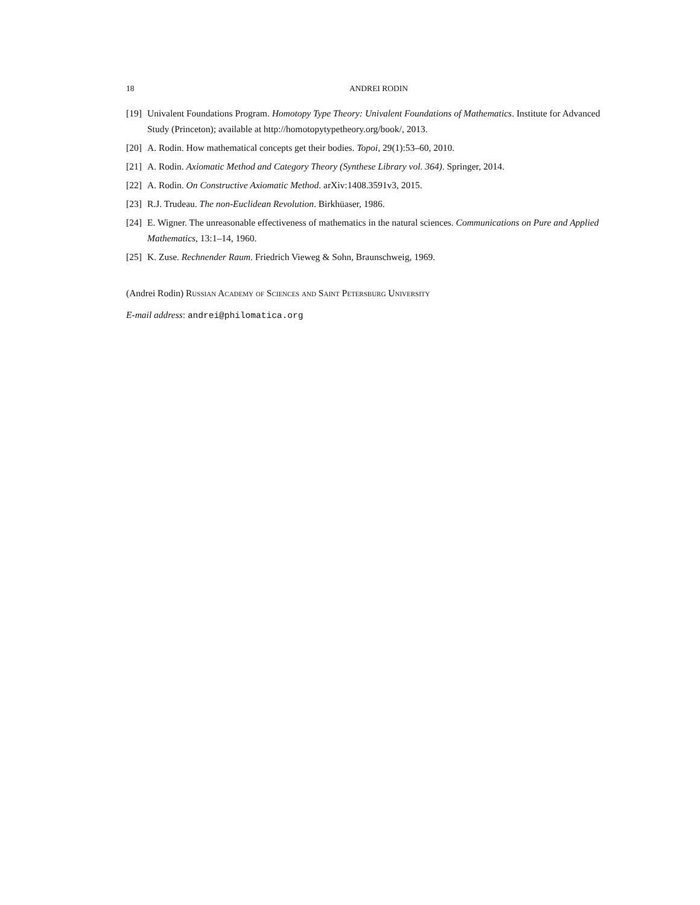18 ANDREI RODIN
[19] Univalent Foundations Program. Homotopy Type Theory: Univalent Foundations of Mathematics. Institute for Advanced Study (Princeton); available at http://homotopytypetheory.org/book/, 2013.
[20] A. Rodin. How mathematical concepts get their bodies. Topoi, 29(1):53–60, 2010.
[21] A. Rodin. Axiomatic Method and Category Theory (Synthese Library vol. 364). Springer, 2014.
[22] A. Rodin. On Constructive Axiomatic Method. arXiv:1408.3591v3, 2015.
[23] R.J. Trudeau. The non-Euclidean Revolution. Birkhüaser, 1986.
[24] E. Wigner. The unreasonable effectiveness of mathematics in the natural sciences. Communications on Pure and Applied Mathematics, 13:1–14, 1960.
[25] K. Zuse. Rechnender Raum. Friedrich Vieweg & Sohn, Braunschweig, 1969.
(Andrei Rodin) Russian Academy of Sciences and Saint Petersburg University
E-mail address: andrei@philomatica.org